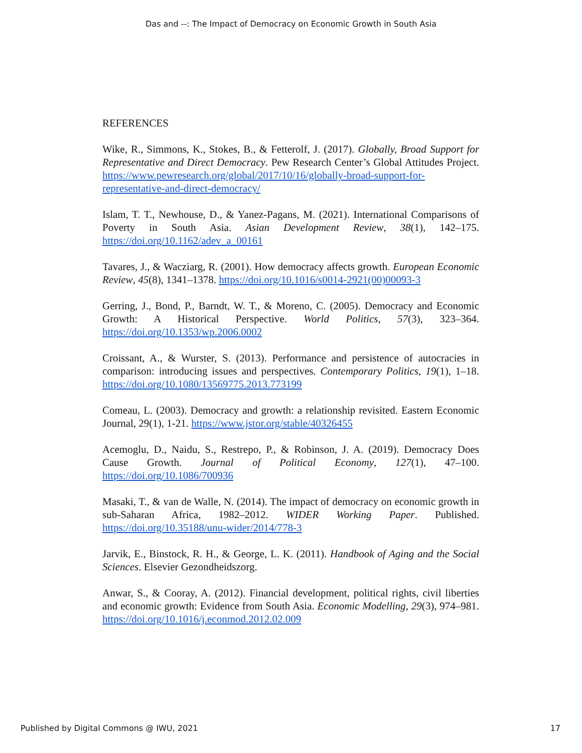Das and --: The Impact of Democracy on Economic Growth in South Asia
REFERENCES
Wike, R., Simmons, K., Stokes, B., & Fetterolf, J. (2017). Globally, Broad Support for Representative and Direct Democracy. Pew Research Center’s Global Attitudes Project. https://www.pewresearch.org/global/2017/10/16/globally-broad-support-for-representative-and-direct-democracy/
Islam, T. T., Newhouse, D., & Yanez-Pagans, M. (2021). International Comparisons of Poverty in South Asia. Asian Development Review, 38(1), 142–175. https://doi.org/10.1162/adev_a_00161
Tavares, J., & Wacziarg, R. (2001). How democracy affects growth. European Economic Review, 45(8), 1341–1378. https://doi.org/10.1016/s0014-2921(00)00093-3
Gerring, J., Bond, P., Barndt, W. T., & Moreno, C. (2005). Democracy and Economic Growth: A Historical Perspective. World Politics, 57(3), 323–364. https://doi.org/10.1353/wp.2006.0002
Croissant, A., & Wurster, S. (2013). Performance and persistence of autocracies in comparison: introducing issues and perspectives. Contemporary Politics, 19(1), 1–18. https://doi.org/10.1080/13569775.2013.773199
Comeau, L. (2003). Democracy and growth: a relationship revisited. Eastern Economic Journal, 29(1), 1-21. https://www.jstor.org/stable/40326455
Acemoglu, D., Naidu, S., Restrepo, P., & Robinson, J. A. (2019). Democracy Does Cause Growth. Journal of Political Economy, 127(1), 47–100. https://doi.org/10.1086/700936
Masaki, T., & van de Walle, N. (2014). The impact of democracy on economic growth in sub-Saharan Africa, 1982–2012. WIDER Working Paper. Published. https://doi.org/10.35188/unu-wider/2014/778-3
Jarvik, E., Binstock, R. H., & George, L. K. (2011). Handbook of Aging and the Social Sciences. Elsevier Gezondheidszorg.
Anwar, S., & Cooray, A. (2012). Financial development, political rights, civil liberties and economic growth: Evidence from South Asia. Economic Modelling, 29(3), 974–981. https://doi.org/10.1016/j.econmod.2012.02.009
Published by Digital Commons @ IWU, 2021 17